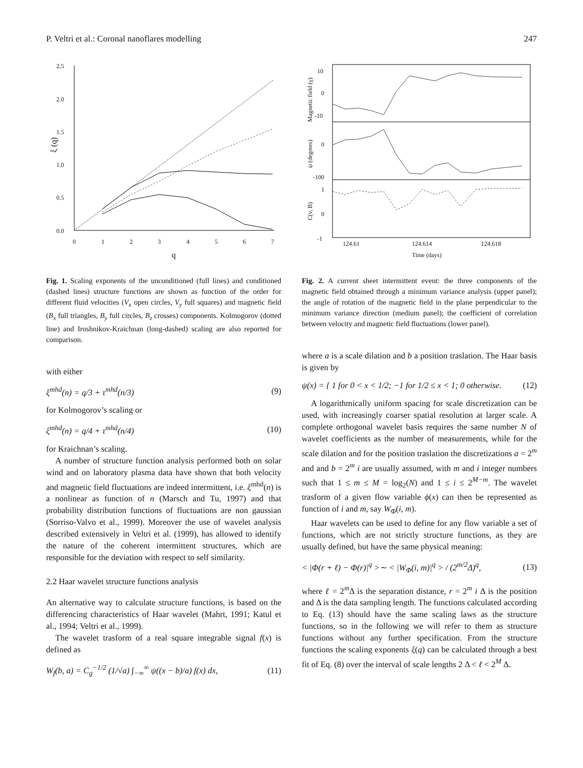P. Veltri et al.: Coronal nanoflares modelling 247
2.5
2.0
1.5
1.0
0.5
0.0
0
1
2
3
4
5
6
7
q
ξ (q)
Fig. 1. Scaling exponents of the unconditioned (full lines) and conditioned (dashed lines) structure functions are shown as function of the order for different fluid velocities (V<sub>x</sub> open circles, V<sub>y</sub> full squares) and magnetic field (B<sub>x</sub> full triangles, B<sub>y</sub> full circles, B<sub>z</sub> crosses) components. Kolmogorov (dotted line) and Iroshnikov-Kraichnan (long-dashed) scaling are also reported for comparison.
with either
ξ<sup>mhd</sup>(n) = q/3 + τ<sup>mhd</sup>(n/3) (9)
for Kolmogorov’s scaling or
ξ<sup>mhd</sup>(n) = q/4 + τ<sup>mhd</sup>(n/4) (10)
for Kraichnan’s scaling.
A number of structure function analysis performed both on solar wind and on laboratory plasma data have shown that both velocity and magnetic field fluctuations are indeed intermittent, i.e. ξ<sup>mhd</sup>(n) is a nonlinear as function of n (Marsch and Tu, 1997) and that probability distribution functions of fluctuations are non gaussian (Sorriso-Valvo et al., 1999). Moreover the use of wavelet analysis described extensively in Veltri et al. (1999), has allowed to identify the nature of the coherent intermittent structures, which are responsible for the deviation with respect to self similarity.
2.2 Haar wavelet structure functions analysis
An alternative way to calculate structure functions, is based on the differencing characteristics of Haar wavelet (Mahrt, 1991; Katul et al., 1994; Veltri et al., 1999).
The wavelet trasform of a real square integrable signal f(x) is defined as
W<sub>f</sub>(b, a) = C<sub>g</sub><sup>−1/2</sup> (1/√a) ∫<sub>−∞</sub><sup>∞</sup> ψ((x − b)/a) f(x) dx, (11)
10
0
-10
0
-100
1
0
-1
124.61
124.614
124.618
Time (days)
Magnetic field (γ)
ψ (degrees)
C(v, B)
Fig. 2. A current sheet intermittent event: the three components of the magnetic field obtained through a minimum variance analysis (upper panel); the angle of rotation of the magnetic field in the plane perpendicular to the minimum variance direction (medium panel); the coefficient of correlation between velocity and magnetic field fluctuations (lower panel).
where a is a scale dilation and b a position traslation. The Haar basis is given by
ψ(x) = { 1 for 0 < x < 1/2; −1 for 1/2 ≤ x < 1; 0 otherwise. (12)
A logarithmically uniform spacing for scale discretization can be used, with increasingly coarser spatial resolution at larger scale. A complete orthogonal wavelet basis requires the same number N of wavelet coefficients as the number of measurements, while for the scale dilation and for the position traslation the discretizations a = 2<sup>m</sup> and and b = 2<sup>m</sup> i are usually assumed, with m and i integer numbers such that 1 ≤ m ≤ M = log<sub>2</sub>(N) and 1 ≤ i ≤ 2<sup>M−m</sup>. The wavelet trasform of a given flow variable ϕ(x) can then be represented as function of i and m, say W<sub>Φ</sub>(i, m).
Haar wavelets can be used to define for any flow variable a set of functions, which are not strictly structure functions, as they are usually defined, but have the same physical meaning:
< |Φ(r + ℓ) − Φ(r)|<sup>q</sup> >∼ < |W<sub>Φ</sub>(i, m)|<sup>q</sup> > / (2<sup>m/2</sup>Δ)<sup>q</sup>, (13)
where ℓ = 2<sup>m</sup>Δ is the separation distance, r = 2<sup>m</sup> i Δ is the position and Δ is the data sampling length. The functions calculated according to Eq. (13) should have the same scaling laws as the structure functions, so in the following we will refer to them as structure functions without any further specification. From the structure functions the scaling exponents ξ(q) can be calculated through a best fit of Eq. (8) over the interval of scale lengths 2 Δ < ℓ < 2<sup>M</sup> Δ.